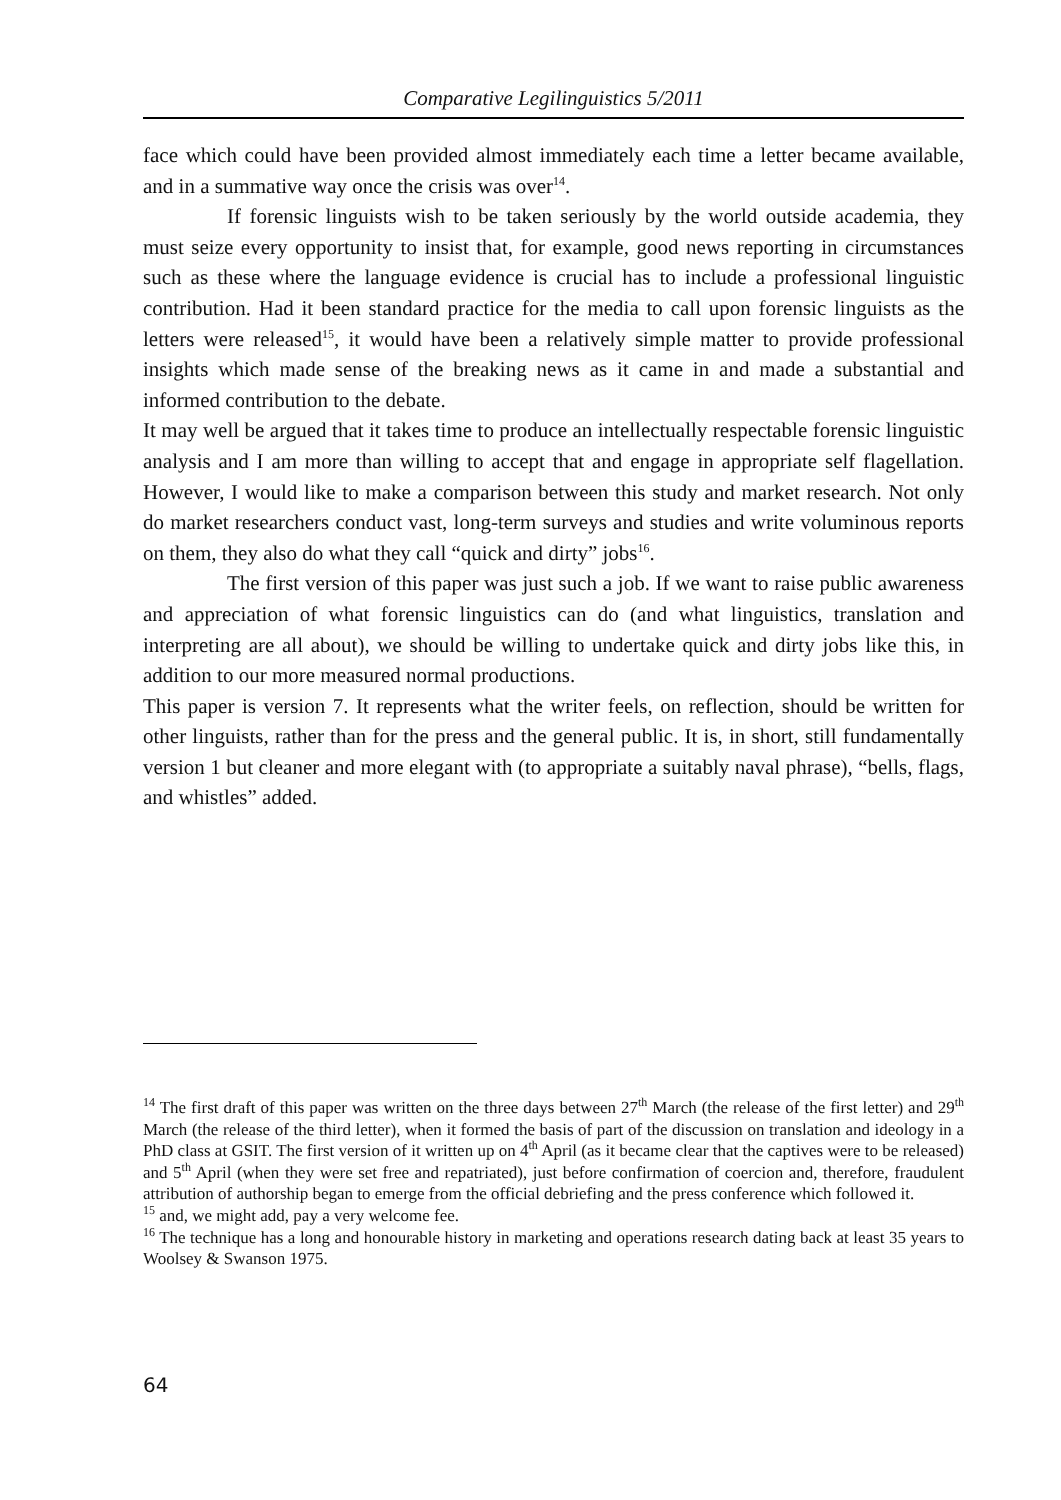Comparative Legilinguistics 5/2011
face which could have been provided almost immediately each time a letter became available, and in a summative way once the crisis was over<sup>14</sup>.
If forensic linguists wish to be taken seriously by the world outside academia, they must seize every opportunity to insist that, for example, good news reporting in circumstances such as these where the language evidence is crucial has to include a professional linguistic contribution. Had it been standard practice for the media to call upon forensic linguists as the letters were released<sup>15</sup>, it would have been a relatively simple matter to provide professional insights which made sense of the breaking news as it came in and made a substantial and informed contribution to the debate.
It may well be argued that it takes time to produce an intellectually respectable forensic linguistic analysis and I am more than willing to accept that and engage in appropriate self flagellation. However, I would like to make a comparison between this study and market research. Not only do market researchers conduct vast, long-term surveys and studies and write voluminous reports on them, they also do what they call “quick and dirty” jobs<sup>16</sup>.
The first version of this paper was just such a job. If we want to raise public awareness and appreciation of what forensic linguistics can do (and what linguistics, translation and interpreting are all about), we should be willing to undertake quick and dirty jobs like this, in addition to our more measured normal productions.
This paper is version 7. It represents what the writer feels, on reflection, should be written for other linguists, rather than for the press and the general public. It is, in short, still fundamentally version 1 but cleaner and more elegant with (to appropriate a suitably naval phrase), “bells, flags, and whistles” added.
<sup>14</sup> The first draft of this paper was written on the three days between 27<sup>th</sup> March (the release of the first letter) and 29<sup>th</sup> March (the release of the third letter), when it formed the basis of part of the discussion on translation and ideology in a PhD class at GSIT. The first version of it written up on 4<sup>th</sup> April (as it became clear that the captives were to be released) and 5<sup>th</sup> April (when they were set free and repatriated), just before confirmation of coercion and, therefore, fraudulent attribution of authorship began to emerge from the official debriefing and the press conference which followed it.
<sup>15</sup> and, we might add, pay a very welcome fee.
<sup>16</sup> The technique has a long and honourable history in marketing and operations research dating back at least 35 years to Woolsey & Swanson 1975.
64